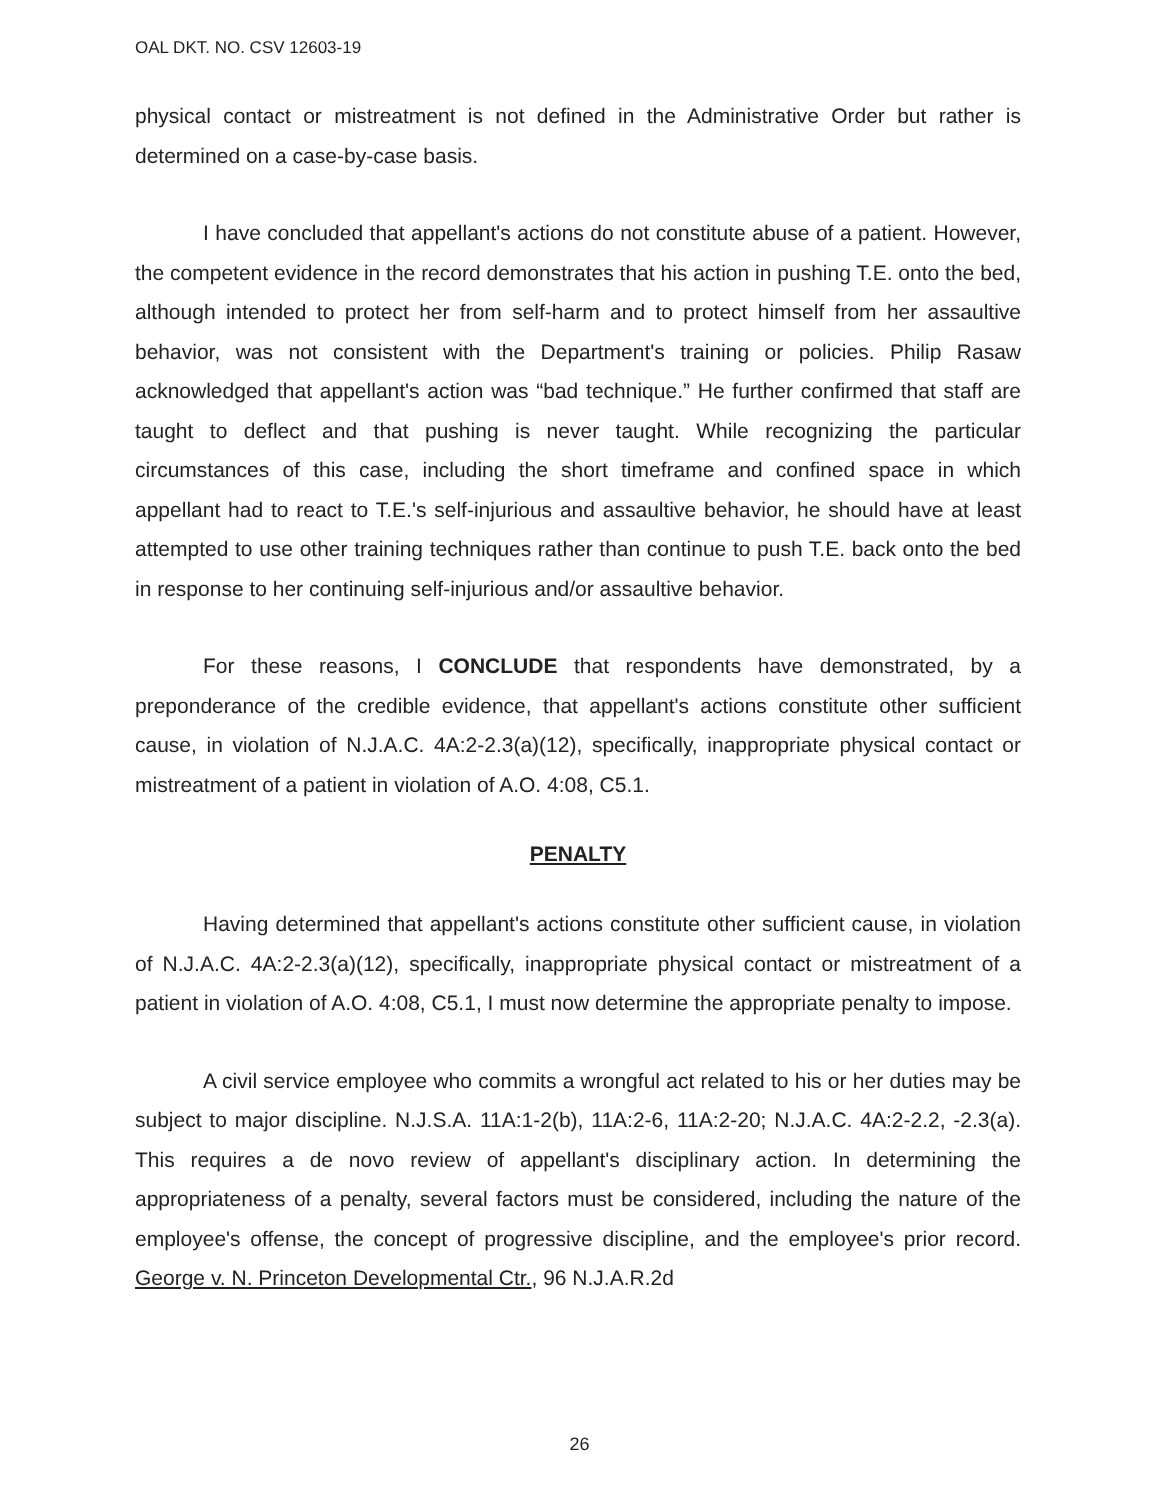OAL DKT. NO. CSV 12603-19
physical contact or mistreatment is not defined in the Administrative Order but rather is determined on a case-by-case basis.
I have concluded that appellant's actions do not constitute abuse of a patient. However, the competent evidence in the record demonstrates that his action in pushing T.E. onto the bed, although intended to protect her from self-harm and to protect himself from her assaultive behavior, was not consistent with the Department's training or policies. Philip Rasaw acknowledged that appellant's action was “bad technique.” He further confirmed that staff are taught to deflect and that pushing is never taught. While recognizing the particular circumstances of this case, including the short timeframe and confined space in which appellant had to react to T.E.'s self-injurious and assaultive behavior, he should have at least attempted to use other training techniques rather than continue to push T.E. back onto the bed in response to her continuing self-injurious and/or assaultive behavior.
For these reasons, I CONCLUDE that respondents have demonstrated, by a preponderance of the credible evidence, that appellant's actions constitute other sufficient cause, in violation of N.J.A.C. 4A:2-2.3(a)(12), specifically, inappropriate physical contact or mistreatment of a patient in violation of A.O. 4:08, C5.1.
PENALTY
Having determined that appellant's actions constitute other sufficient cause, in violation of N.J.A.C. 4A:2-2.3(a)(12), specifically, inappropriate physical contact or mistreatment of a patient in violation of A.O. 4:08, C5.1, I must now determine the appropriate penalty to impose.
A civil service employee who commits a wrongful act related to his or her duties may be subject to major discipline. N.J.S.A. 11A:1-2(b), 11A:2-6, 11A:2-20; N.J.A.C. 4A:2-2.2, -2.3(a). This requires a de novo review of appellant's disciplinary action. In determining the appropriateness of a penalty, several factors must be considered, including the nature of the employee's offense, the concept of progressive discipline, and the employee's prior record. George v. N. Princeton Developmental Ctr., 96 N.J.A.R.2d
26